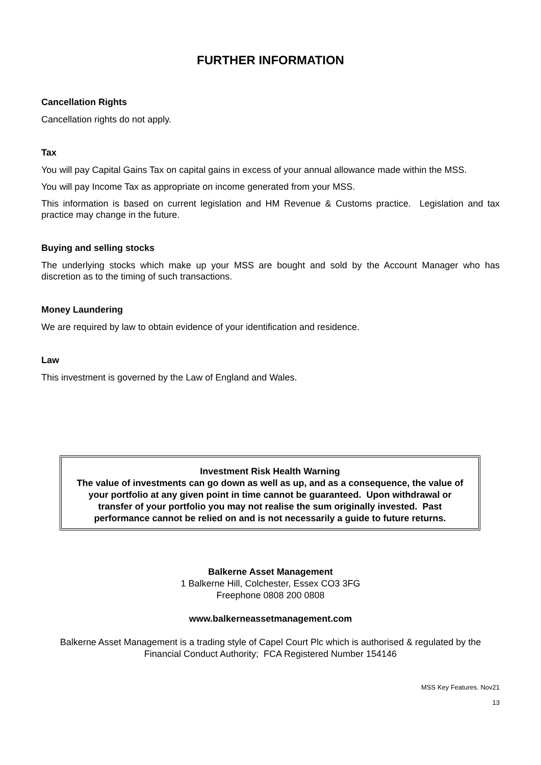FURTHER INFORMATION
Cancellation Rights
Cancellation rights do not apply.
Tax
You will pay Capital Gains Tax on capital gains in excess of your annual allowance made within the MSS.
You will pay Income Tax as appropriate on income generated from your MSS.
This information is based on current legislation and HM Revenue & Customs practice. Legislation and tax practice may change in the future.
Buying and selling stocks
The underlying stocks which make up your MSS are bought and sold by the Account Manager who has discretion as to the timing of such transactions.
Money Laundering
We are required by law to obtain evidence of your identification and residence.
Law
This investment is governed by the Law of England and Wales.
Investment Risk Health Warning
The value of investments can go down as well as up, and as a consequence, the value of your portfolio at any given point in time cannot be guaranteed. Upon withdrawal or transfer of your portfolio you may not realise the sum originally invested. Past performance cannot be relied on and is not necessarily a guide to future returns.
Balkerne Asset Management
1 Balkerne Hill, Colchester, Essex CO3 3FG
Freephone 0808 200 0808
www.balkerneassetmanagement.com
Balkerne Asset Management is a trading style of Capel Court Plc which is authorised & regulated by the Financial Conduct Authority; FCA Registered Number 154146
MSS Key Features. Nov21
13